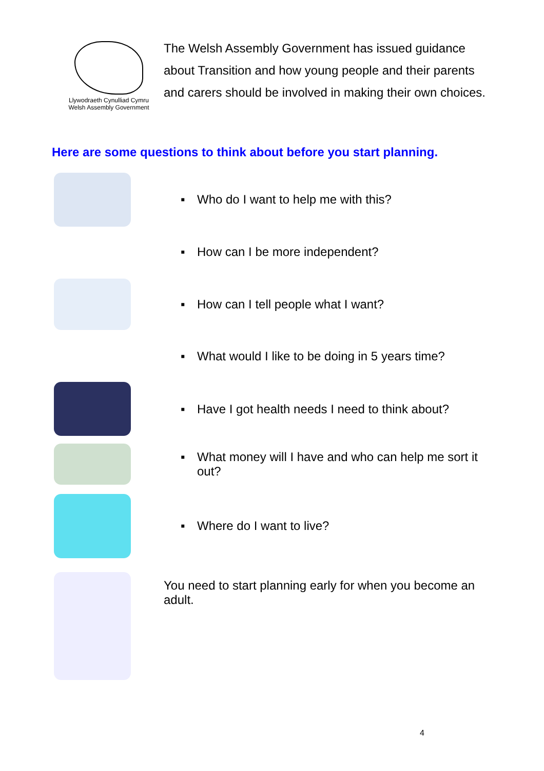Llywodraeth Cynulliad Cymru
Welsh Assembly Government
The Welsh Assembly Government has issued guidance about Transition and how young people and their parents and carers should be involved in making their own choices.
Here are some questions to think about before you start planning.
▪ Who do I want to help me with this?
▪ How can I be more independent?
▪ How can I tell people what I want?
▪ What would I like to be doing in 5 years time?
▪ Have I got health needs I need to think about?
▪ What money will I have and who can help me sort it out?
▪ Where do I want to live?
You need to start planning early for when you become an adult.
4